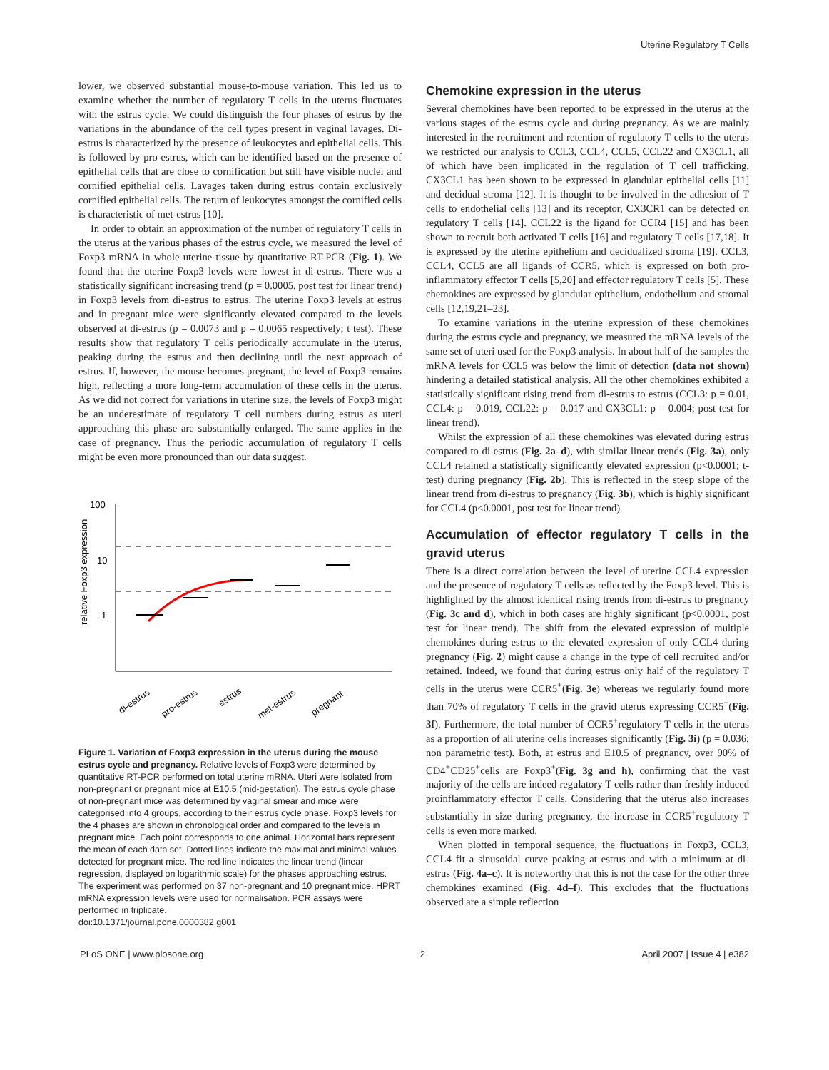Uterine Regulatory T Cells
lower, we observed substantial mouse-to-mouse variation. This led us to examine whether the number of regulatory T cells in the uterus fluctuates with the estrus cycle. We could distinguish the four phases of estrus by the variations in the abundance of the cell types present in vaginal lavages. Di-estrus is characterized by the presence of leukocytes and epithelial cells. This is followed by pro-estrus, which can be identified based on the presence of epithelial cells that are close to cornification but still have visible nuclei and cornified epithelial cells. Lavages taken during estrus contain exclusively cornified epithelial cells. The return of leukocytes amongst the cornified cells is characteristic of met-estrus [10].
In order to obtain an approximation of the number of regulatory T cells in the uterus at the various phases of the estrus cycle, we measured the level of Foxp3 mRNA in whole uterine tissue by quantitative RT-PCR (Fig. 1). We found that the uterine Foxp3 levels were lowest in di-estrus. There was a statistically significant increasing trend (p = 0.0005, post test for linear trend) in Foxp3 levels from di-estrus to estrus. The uterine Foxp3 levels at estrus and in pregnant mice were significantly elevated compared to the levels observed at di-estrus (p = 0.0073 and p = 0.0065 respectively; t test). These results show that regulatory T cells periodically accumulate in the uterus, peaking during the estrus and then declining until the next approach of estrus. If, however, the mouse becomes pregnant, the level of Foxp3 remains high, reflecting a more long-term accumulation of these cells in the uterus. As we did not correct for variations in uterine size, the levels of Foxp3 might be an underestimate of regulatory T cell numbers during estrus as uteri approaching this phase are substantially enlarged. The same applies in the case of pregnancy. Thus the periodic accumulation of regulatory T cells might be even more pronounced than our data suggest.
relative Foxp3 expression
100
10
1
di-estrus
pro-estrus
estrus
met-estrus
pregnant
Figure 1. Variation of Foxp3 expression in the uterus during the mouse estrus cycle and pregnancy. Relative levels of Foxp3 were determined by quantitative RT-PCR performed on total uterine mRNA. Uteri were isolated from non-pregnant or pregnant mice at E10.5 (mid-gestation). The estrus cycle phase of non-pregnant mice was determined by vaginal smear and mice were categorised into 4 groups, according to their estrus cycle phase. Foxp3 levels for the 4 phases are shown in chronological order and compared to the levels in pregnant mice. Each point corresponds to one animal. Horizontal bars represent the mean of each data set. Dotted lines indicate the maximal and minimal values detected for pregnant mice. The red line indicates the linear trend (linear regression, displayed on logarithmic scale) for the phases approaching estrus. The experiment was performed on 37 non-pregnant and 10 pregnant mice. HPRT mRNA expression levels were used for normalisation. PCR assays were performed in triplicate.
doi:10.1371/journal.pone.0000382.g001
Chemokine expression in the uterus
Several chemokines have been reported to be expressed in the uterus at the various stages of the estrus cycle and during pregnancy. As we are mainly interested in the recruitment and retention of regulatory T cells to the uterus we restricted our analysis to CCL3, CCL4, CCL5, CCL22 and CX3CL1, all of which have been implicated in the regulation of T cell trafficking. CX3CL1 has been shown to be expressed in glandular epithelial cells [11] and decidual stroma [12]. It is thought to be involved in the adhesion of T cells to endothelial cells [13] and its receptor, CX3CR1 can be detected on regulatory T cells [14]. CCL22 is the ligand for CCR4 [15] and has been shown to recruit both activated T cells [16] and regulatory T cells [17,18]. It is expressed by the uterine epithelium and decidualized stroma [19]. CCL3, CCL4, CCL5 are all ligands of CCR5, which is expressed on both pro-inflammatory effector T cells [5,20] and effector regulatory T cells [5]. These chemokines are expressed by glandular epithelium, endothelium and stromal cells [12,19,21–23].
To examine variations in the uterine expression of these chemokines during the estrus cycle and pregnancy, we measured the mRNA levels of the same set of uteri used for the Foxp3 analysis. In about half of the samples the mRNA levels for CCL5 was below the limit of detection (data not shown) hindering a detailed statistical analysis. All the other chemokines exhibited a statistically significant rising trend from di-estrus to estrus (CCL3: p = 0.01, CCL4: p = 0.019, CCL22: p = 0.017 and CX3CL1: p = 0.004; post test for linear trend).
Whilst the expression of all these chemokines was elevated during estrus compared to di-estrus (Fig. 2a–d), with similar linear trends (Fig. 3a), only CCL4 retained a statistically significantly elevated expression (p<0.0001; t-test) during pregnancy (Fig. 2b). This is reflected in the steep slope of the linear trend from di-estrus to pregnancy (Fig. 3b), which is highly significant for CCL4 (p<0.0001, post test for linear trend).
Accumulation of effector regulatory T cells in the gravid uterus
There is a direct correlation between the level of uterine CCL4 expression and the presence of regulatory T cells as reflected by the Foxp3 level. This is highlighted by the almost identical rising trends from di-estrus to pregnancy (Fig. 3c and d), which in both cases are highly significant (p<0.0001, post test for linear trend). The shift from the elevated expression of multiple chemokines during estrus to the elevated expression of only CCL4 during pregnancy (Fig. 2) might cause a change in the type of cell recruited and/or retained. Indeed, we found that during estrus only half of the regulatory T cells in the uterus were CCR5<sup>+</sup>(Fig. 3e) whereas we regularly found more than 70% of regulatory T cells in the gravid uterus expressing CCR5<sup>+</sup>(Fig. 3f). Furthermore, the total number of CCR5<sup>+</sup>regulatory T cells in the uterus as a proportion of all uterine cells increases significantly (Fig. 3i) (p = 0.036; non parametric test). Both, at estrus and E10.5 of pregnancy, over 90% of CD4<sup>+</sup>CD25<sup>+</sup>cells are Foxp3<sup>+</sup>(Fig. 3g and h), confirming that the vast majority of the cells are indeed regulatory T cells rather than freshly induced proinflammatory effector T cells. Considering that the uterus also increases substantially in size during pregnancy, the increase in CCR5<sup>+</sup>regulatory T cells is even more marked.
When plotted in temporal sequence, the fluctuations in Foxp3, CCL3, CCL4 fit a sinusoidal curve peaking at estrus and with a minimum at di-estrus (Fig. 4a–c). It is noteworthy that this is not the case for the other three chemokines examined (Fig. 4d–f). This excludes that the fluctuations observed are a simple reflection
PLoS ONE | www.plosone.org 2 April 2007 | Issue 4 | e382